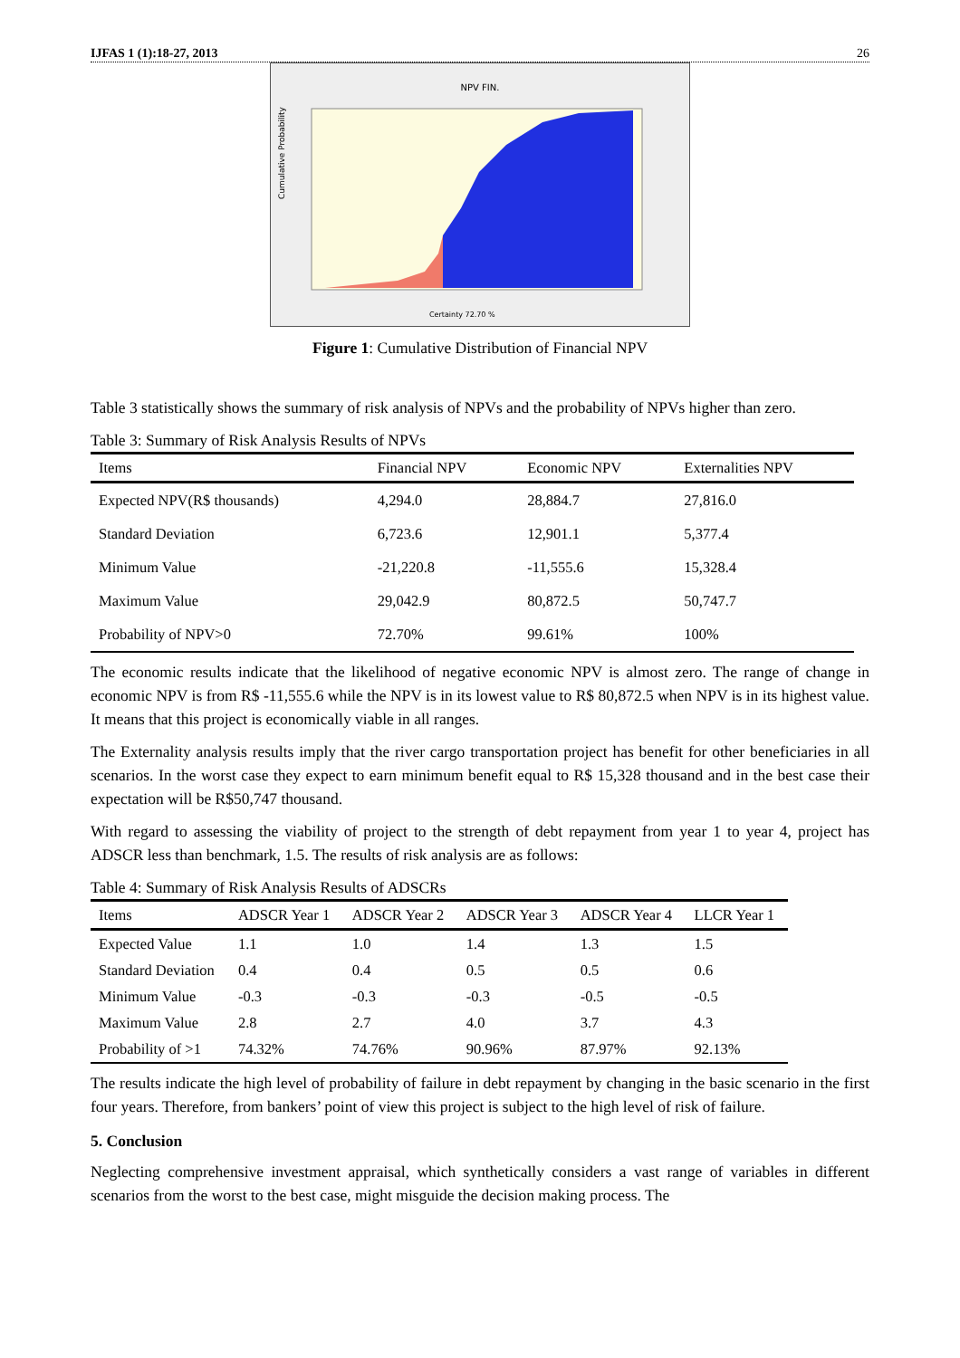IJFAS 1 (1):18-27, 2013 26
NPV FIN.
Cumulative Probability
Certainty 72.70 %
Figure 1: Cumulative Distribution of Financial NPV
Table 3 statistically shows the summary of risk analysis of NPVs and the probability of NPVs higher than zero.
Table 3: Summary of Risk Analysis Results of NPVs
| Items | Financial NPV | Economic NPV | Externalities NPV |
| --- | --- | --- | --- |
| Expected NPV(R$ thousands) | 4,294.0 | 28,884.7 | 27,816.0 |
| Standard Deviation | 6,723.6 | 12,901.1 | 5,377.4 |
| Minimum Value | -21,220.8 | -11,555.6 | 15,328.4 |
| Maximum Value | 29,042.9 | 80,872.5 | 50,747.7 |
| Probability of NPV>0 | 72.70% | 99.61% | 100% |
The economic results indicate that the likelihood of negative economic NPV is almost zero. The range of change in economic NPV is from R$ -11,555.6 while the NPV is in its lowest value to R$ 80,872.5 when NPV is in its highest value. It means that this project is economically viable in all ranges.
The Externality analysis results imply that the river cargo transportation project has benefit for other beneficiaries in all scenarios. In the worst case they expect to earn minimum benefit equal to R$ 15,328 thousand and in the best case their expectation will be R$50,747 thousand.
With regard to assessing the viability of project to the strength of debt repayment from year 1 to year 4, project has ADSCR less than benchmark, 1.5. The results of risk analysis are as follows:
Table 4: Summary of Risk Analysis Results of ADSCRs
| Items | ADSCR Year 1 | ADSCR Year 2 | ADSCR Year 3 | ADSCR Year 4 | LLCR Year 1 |
| --- | --- | --- | --- | --- | --- |
| Expected Value | 1.1 | 1.0 | 1.4 | 1.3 | 1.5 |
| Standard Deviation | 0.4 | 0.4 | 0.5 | 0.5 | 0.6 |
| Minimum Value | -0.3 | -0.3 | -0.3 | -0.5 | -0.5 |
| Maximum Value | 2.8 | 2.7 | 4.0 | 3.7 | 4.3 |
| Probability of >1 | 74.32% | 74.76% | 90.96% | 87.97% | 92.13% |
The results indicate the high level of probability of failure in debt repayment by changing in the basic scenario in the first four years. Therefore, from bankers’ point of view this project is subject to the high level of risk of failure.
5. Conclusion
Neglecting comprehensive investment appraisal, which synthetically considers a vast range of variables in different scenarios from the worst to the best case, might misguide the decision making process. The